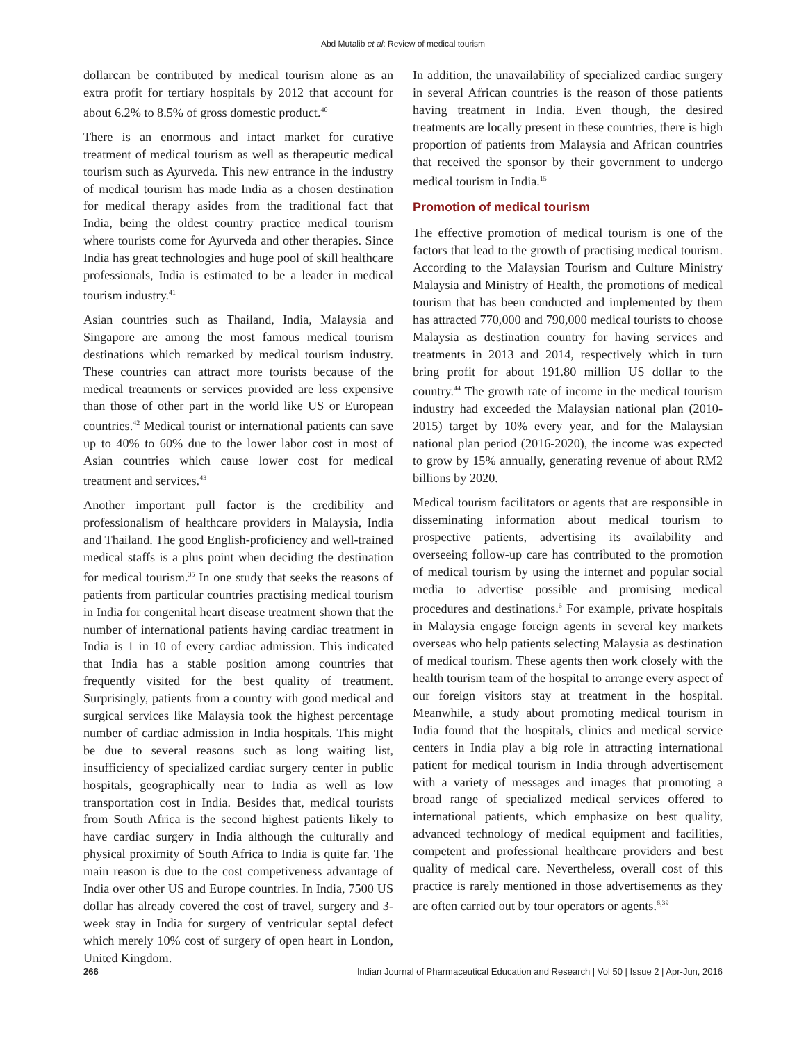Abd Mutalib et al: Review of medical tourism
dollarcan be contributed by medical tourism alone as an extra profit for tertiary hospitals by 2012 that account for about 6.2% to 8.5% of gross domestic product.<sup>40</sup>
There is an enormous and intact market for curative treatment of medical tourism as well as therapeutic medical tourism such as Ayurveda. This new entrance in the industry of medical tourism has made India as a chosen destination for medical therapy asides from the traditional fact that India, being the oldest country practice medical tourism where tourists come for Ayurveda and other therapies. Since India has great technologies and huge pool of skill healthcare professionals, India is estimated to be a leader in medical tourism industry.<sup>41</sup>
Asian countries such as Thailand, India, Malaysia and Singapore are among the most famous medical tourism destinations which remarked by medical tourism industry. These countries can attract more tourists because of the medical treatments or services provided are less expensive than those of other part in the world like US or European countries.<sup>42</sup> Medical tourist or international patients can save up to 40% to 60% due to the lower labor cost in most of Asian countries which cause lower cost for medical treatment and services.<sup>43</sup>
Another important pull factor is the credibility and professionalism of healthcare providers in Malaysia, India and Thailand. The good English-proficiency and well-trained medical staffs is a plus point when deciding the destination for medical tourism.<sup>35</sup> In one study that seeks the reasons of patients from particular countries practising medical tourism in India for congenital heart disease treatment shown that the number of international patients having cardiac treatment in India is 1 in 10 of every cardiac admission. This indicated that India has a stable position among countries that frequently visited for the best quality of treatment. Surprisingly, patients from a country with good medical and surgical services like Malaysia took the highest percentage number of cardiac admission in India hospitals. This might be due to several reasons such as long waiting list, insufficiency of specialized cardiac surgery center in public hospitals, geographically near to India as well as low transportation cost in India. Besides that, medical tourists from South Africa is the second highest patients likely to have cardiac surgery in India although the culturally and physical proximity of South Africa to India is quite far. The main reason is due to the cost competiveness advantage of India over other US and Europe countries. In India, 7500 US dollar has already covered the cost of travel, surgery and 3-week stay in India for surgery of ventricular septal defect which merely 10% cost of surgery of open heart in London, United Kingdom.
In addition, the unavailability of specialized cardiac surgery in several African countries is the reason of those patients having treatment in India. Even though, the desired treatments are locally present in these countries, there is high proportion of patients from Malaysia and African countries that received the sponsor by their government to undergo medical tourism in India.<sup>15</sup>
Promotion of medical tourism
The effective promotion of medical tourism is one of the factors that lead to the growth of practising medical tourism. According to the Malaysian Tourism and Culture Ministry Malaysia and Ministry of Health, the promotions of medical tourism that has been conducted and implemented by them has attracted 770,000 and 790,000 medical tourists to choose Malaysia as destination country for having services and treatments in 2013 and 2014, respectively which in turn bring profit for about 191.80 million US dollar to the country.<sup>44</sup> The growth rate of income in the medical tourism industry had exceeded the Malaysian national plan (2010-2015) target by 10% every year, and for the Malaysian national plan period (2016-2020), the income was expected to grow by 15% annually, generating revenue of about RM2 billions by 2020.
Medical tourism facilitators or agents that are responsible in disseminating information about medical tourism to prospective patients, advertising its availability and overseeing follow-up care has contributed to the promotion of medical tourism by using the internet and popular social media to advertise possible and promising medical procedures and destinations.<sup>6</sup> For example, private hospitals in Malaysia engage foreign agents in several key markets overseas who help patients selecting Malaysia as destination of medical tourism. These agents then work closely with the health tourism team of the hospital to arrange every aspect of our foreign visitors stay at treatment in the hospital. Meanwhile, a study about promoting medical tourism in India found that the hospitals, clinics and medical service centers in India play a big role in attracting international patient for medical tourism in India through advertisement with a variety of messages and images that promoting a broad range of specialized medical services offered to international patients, which emphasize on best quality, advanced technology of medical equipment and facilities, competent and professional healthcare providers and best quality of medical care. Nevertheless, overall cost of this practice is rarely mentioned in those advertisements as they are often carried out by tour operators or agents.<sup>6,39</sup>
266 Indian Journal of Pharmaceutical Education and Research | Vol 50 | Issue 2 | Apr-Jun, 2016